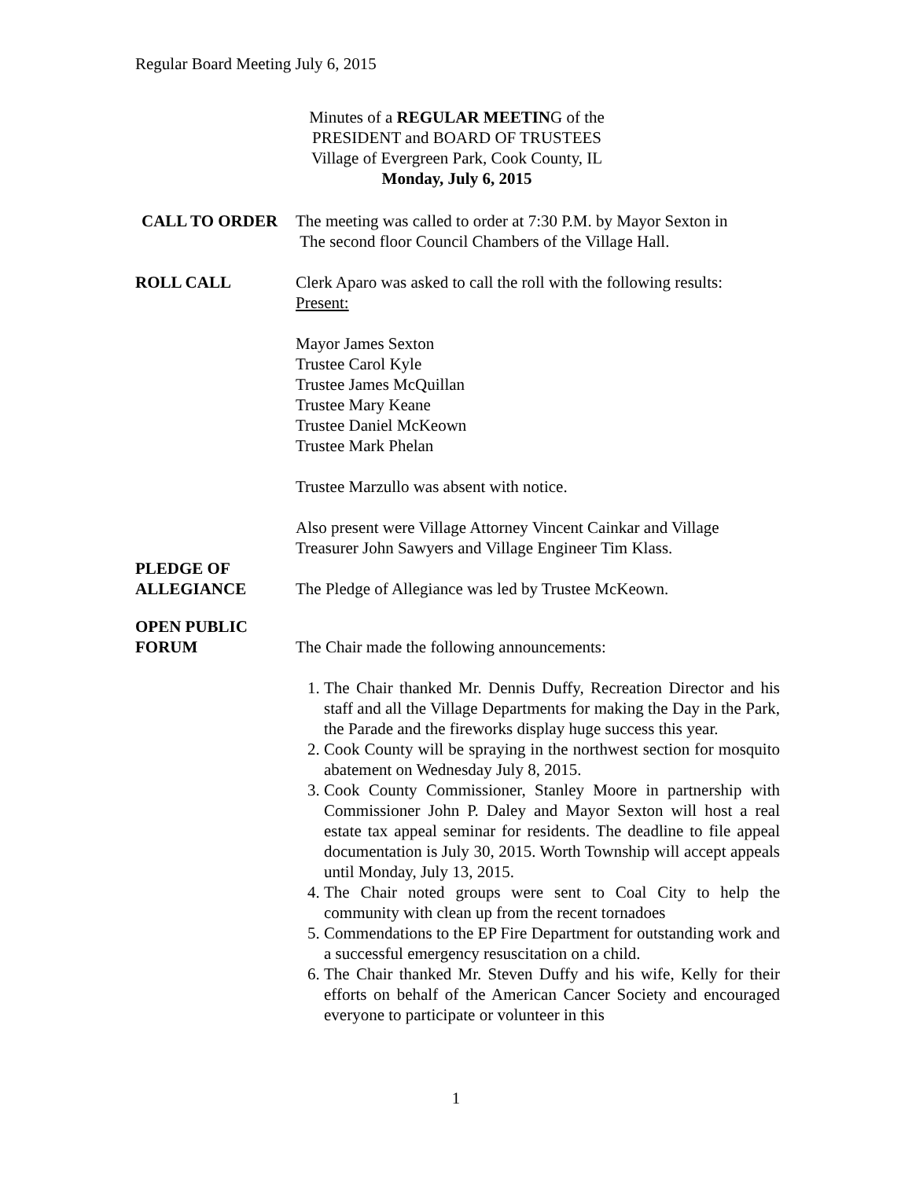Regular Board Meeting July 6, 2015
Minutes of a REGULAR MEETING of the
PRESIDENT and BOARD OF TRUSTEES
Village of Evergreen Park, Cook County, IL
Monday, July 6, 2015
CALL TO ORDER The meeting was called to order at 7:30 P.M. by Mayor Sexton in
The second floor Council Chambers of the Village Hall.
ROLL CALL Clerk Aparo was asked to call the roll with the following results:
Present:
Mayor James Sexton
Trustee Carol Kyle
Trustee James McQuillan
Trustee Mary Keane
Trustee Daniel McKeown
Trustee Mark Phelan
Trustee Marzullo was absent with notice.
Also present were Village Attorney Vincent Cainkar and Village Treasurer John Sawyers and Village Engineer Tim Klass.
PLEDGE OF
ALLEGIANCE
The Pledge of Allegiance was led by Trustee McKeown.
OPEN PUBLIC
FORUM
The Chair made the following announcements:
1. The Chair thanked Mr. Dennis Duffy, Recreation Director and his staff and all the Village Departments for making the Day in the Park, the Parade and the fireworks display huge success this year.
2. Cook County will be spraying in the northwest section for mosquito abatement on Wednesday July 8, 2015.
3. Cook County Commissioner, Stanley Moore in partnership with Commissioner John P. Daley and Mayor Sexton will host a real estate tax appeal seminar for residents. The deadline to file appeal documentation is July 30, 2015. Worth Township will accept appeals until Monday, July 13, 2015.
4. The Chair noted groups were sent to Coal City to help the community with clean up from the recent tornadoes
5. Commendations to the EP Fire Department for outstanding work and a successful emergency resuscitation on a child.
6. The Chair thanked Mr. Steven Duffy and his wife, Kelly for their efforts on behalf of the American Cancer Society and encouraged everyone to participate or volunteer in this
1